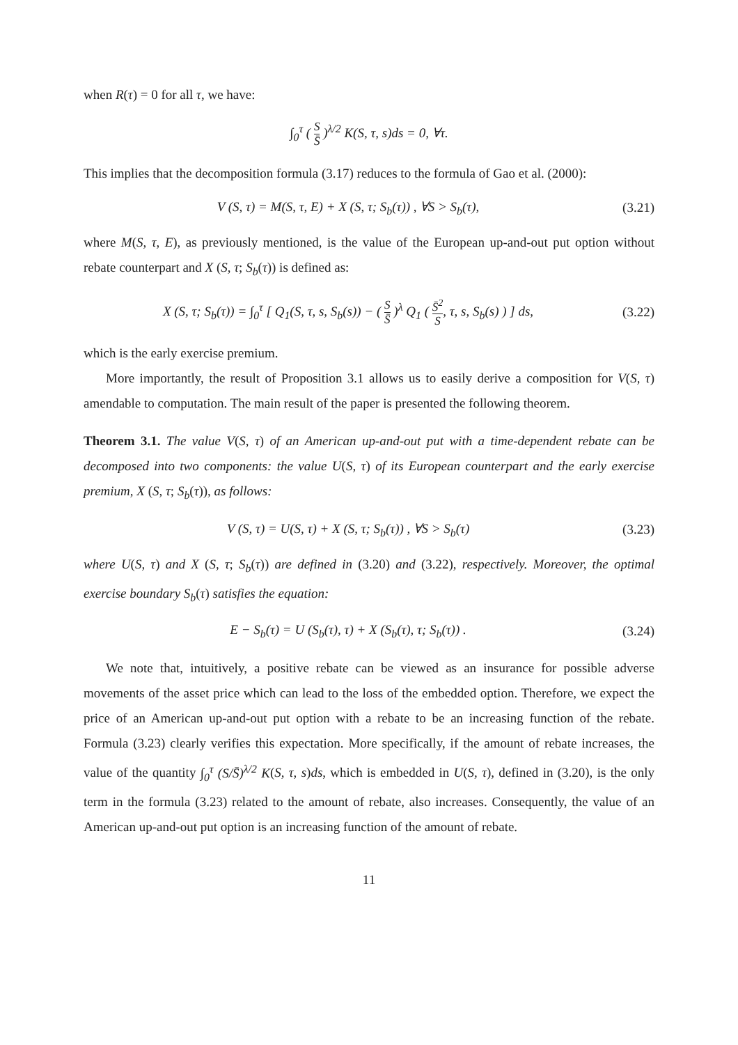when R(τ) = 0 for all τ, we have:
∫<sub>0</sub><sup>τ</sup> ( S S̄ )<sup>λ/2</sup> K(S, τ, s)ds = 0, ∀τ.
This implies that the decomposition formula (3.17) reduces to the formula of Gao et al. (2000):
V (S, τ) = M(S, τ, E) + X (S, τ; S<sub>b</sub>(τ)) , ∀S > S<sub>b</sub>(τ),
(3.21)
where M(S, τ, E), as previously mentioned, is the value of the European up-and-out put option without rebate counterpart and X (S, τ; S<sub>b</sub>(τ)) is defined as:
X (S, τ; S<sub>b</sub>(τ)) = ∫<sub>0</sub><sup>τ</sup> [ Q<sub>1</sub>(S, τ, s, S<sub>b</sub>(s)) − ( S S̄ )<sup>λ</sup> Q<sub>1</sub> ( S̄<sup>2</sup> S, τ, s, S<sub>b</sub>(s) ) ] ds,
(3.22)
which is the early exercise premium.
More importantly, the result of Proposition 3.1 allows us to easily derive a composition for V(S, τ) amendable to computation. The main result of the paper is presented the following theorem.
Theorem 3.1. The value V(S, τ) of an American up-and-out put with a time-dependent rebate can be decomposed into two components: the value U(S, τ) of its European counterpart and the early exercise premium, X (S, τ; S<sub>b</sub>(τ)), as follows:
V (S, τ) = U(S, τ) + X (S, τ; S<sub>b</sub>(τ)) , ∀S > S<sub>b</sub>(τ)
(3.23)
where U(S, τ) and X (S, τ; S<sub>b</sub>(τ)) are defined in (3.20) and (3.22), respectively. Moreover, the optimal exercise boundary S<sub>b</sub>(τ) satisfies the equation:
E − S<sub>b</sub>(τ) = U (S<sub>b</sub>(τ), τ) + X (S<sub>b</sub>(τ), τ; S<sub>b</sub>(τ)) .
(3.24)
We note that, intuitively, a positive rebate can be viewed as an insurance for possible adverse movements of the asset price which can lead to the loss of the embedded option. Therefore, we expect the price of an American up-and-out put option with a rebate to be an increasing function of the rebate. Formula (3.23) clearly verifies this expectation. More specifically, if the amount of rebate increases, the value of the quantity ∫<sub>0</sub><sup>τ</sup> (S/S̄)<sup>λ/2</sup> K(S, τ, s)ds, which is embedded in U(S, τ), defined in (3.20), is the only term in the formula (3.23) related to the amount of rebate, also increases. Consequently, the value of an American up-and-out put option is an increasing function of the amount of rebate.
11